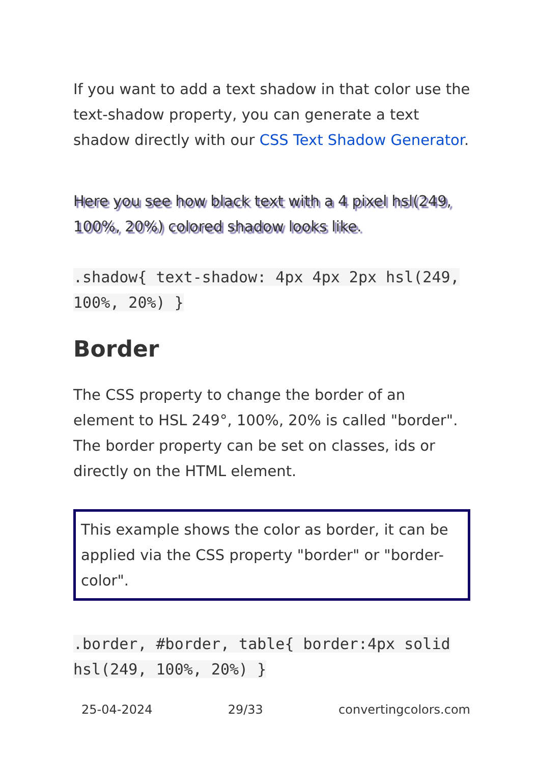If you want to add a text shadow in that color use the text-shadow property, you can generate a text shadow directly with our CSS Text Shadow Generator.
Here you see how black text with a 4 pixel hsl(249, 100%, 20%) colored shadow looks like.
.shadow{ text-shadow: 4px 4px 2px hsl(249, 100%, 20%) }
Border
The CSS property to change the border of an element to HSL 249°, 100%, 20% is called "border". The border property can be set on classes, ids or directly on the HTML element.
This example shows the color as border, it can be applied via the CSS property "border" or "border-color".
.border, #border, table{ border:4px solid hsl(249, 100%, 20%) }
25-04-2024 29/33 convertingcolors.com